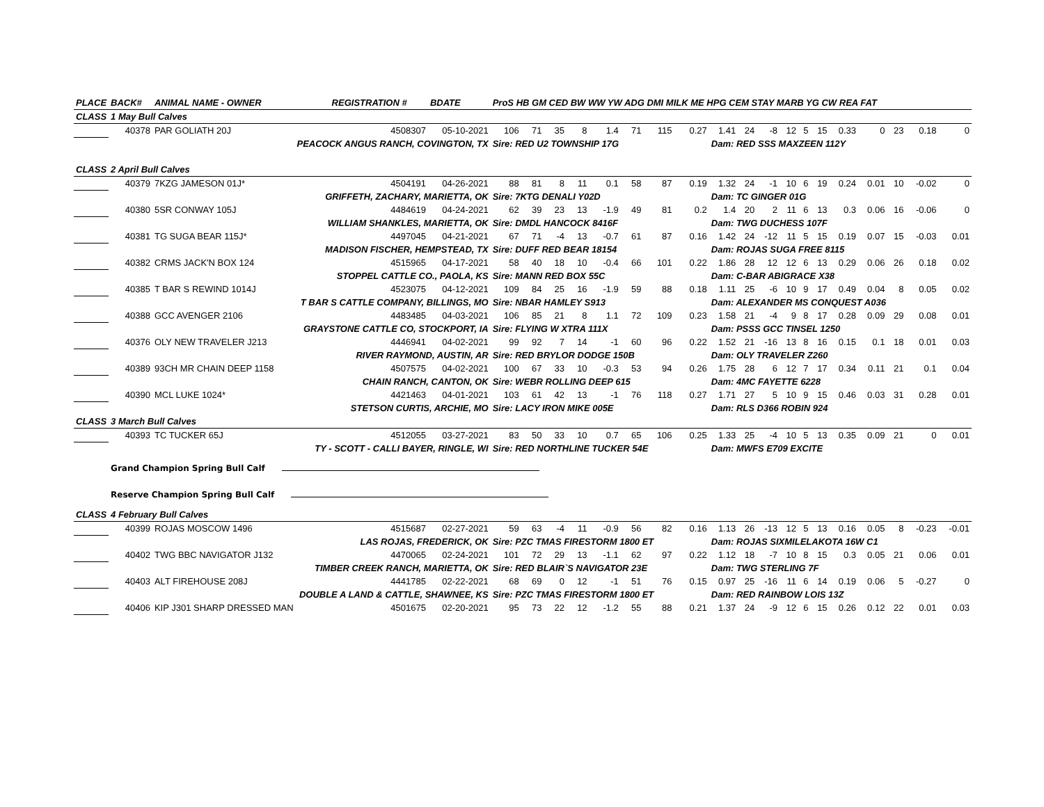| PLACE | BACK# | ANIMAL NAME - OWNER | REGISTRATION # | BDATE | ProS HB GM CED BW WW YW ADG DMI MILK ME HPG CEM STAY MARB YG CW REA FAT | | | | | | | | | | | | | | | | | | |
| --- | --- | --- | --- | --- | --- | --- | --- | --- | --- | --- | --- | --- | --- | --- | --- | --- | --- | --- | --- | --- | --- | --- | --- |
| CLASS | 1 May Bull Calves | | | | | | | | | | | | | | | | | | | | | | |
| | 40378 | PAR GOLIATH 20J | 4508307 | 05-10-2021 | 106 | 71 | 35 | 8 | 1.4 | 71 | 115 | 0.27 | 1.41 | 24 | -8 | 12 | 5 | 15 | 0.33 | 0 | 23 | 0.18 | 0 |
| | | PEACOCK ANGUS RANCH, COVINGTON, TX | | | Sire: RED U2 TOWNSHIP 17G | | | | | | | | Dam: RED SSS MAXZEEN 112Y | | | | | | | | | | |
| CLASS | 2 April Bull Calves | | | | | | | | | | | | | | | | | | | | | | |
| | 40379 | 7KZG JAMESON 01J* | 4504191 | 04-26-2021 | 88 | 81 | 8 | 11 | 0.1 | 58 | 87 | 0.19 | 1.32 | 24 | -1 | 10 | 6 | 19 | 0.24 | 0.01 | 10 | -0.02 | 0 |
| | | GRIFFETH, ZACHARY, MARIETTA, OK | | | Sire: 7KTG DENALI Y02D | | | | | | | | Dam: TC GINGER 01G | | | | | | | | | | |
| | 40380 | 5SR CONWAY 105J | 4484619 | 04-24-2021 | 62 | 39 | 23 | 13 | -1.9 | 49 | 81 | 0.2 | 1.4 | 20 | 2 | 11 | 6 | 13 | 0.3 | 0.06 | 16 | -0.06 | 0 |
| | | WILLIAM SHANKLES, MARIETTA, OK | | | Sire: DMDL HANCOCK 8416F | | | | | | | | Dam: TWG DUCHESS 107F | | | | | | | | | | |
| | 40381 | TG SUGA BEAR 115J* | 4497045 | 04-21-2021 | 67 | 71 | -4 | 13 | -0.7 | 61 | 87 | 0.16 | 1.42 | 24 | -12 | 11 | 5 | 15 | 0.19 | 0.07 | 15 | -0.03 | 0.01 |
| | | MADISON FISCHER, HEMPSTEAD, TX | | | Sire: DUFF RED BEAR 18154 | | | | | | | | Dam: ROJAS SUGA FREE 8115 | | | | | | | | | | |
| | 40382 | CRMS JACK'N BOX 124 | 4515965 | 04-17-2021 | 58 | 40 | 18 | 10 | -0.4 | 66 | 101 | 0.22 | 1.86 | 28 | 12 | 12 | 6 | 13 | 0.29 | 0.06 | 26 | 0.18 | 0.02 |
| | | STOPPEL CATTLE CO., PAOLA, KS | | | Sire: MANN RED BOX 55C | | | | | | | | Dam: C-BAR ABIGRACE X38 | | | | | | | | | | |
| | 40385 | T BAR S REWIND 1014J | 4523075 | 04-12-2021 | 109 | 84 | 25 | 16 | -1.9 | 59 | 88 | 0.18 | 1.11 | 25 | -6 | 10 | 9 | 17 | 0.49 | 0.04 | 8 | 0.05 | 0.02 |
| | | T BAR S CATTLE COMPANY, BILLINGS, MO | | | Sire: NBAR HAMLEY S913 | | | | | | | | Dam: ALEXANDER MS CONQUEST A036 | | | | | | | | | | |
| | 40388 | GCC AVENGER 2106 | 4483485 | 04-03-2021 | 106 | 85 | 21 | 8 | 1.1 | 72 | 109 | 0.23 | 1.58 | 21 | -4 | 9 | 8 | 17 | 0.28 | 0.09 | 29 | 0.08 | 0.01 |
| | | GRAYSTONE CATTLE CO, STOCKPORT, IA | | | Sire: FLYING W XTRA 111X | | | | | | | | Dam: PSSS GCC TINSEL 1250 | | | | | | | | | | |
| | 40376 | OLY NEW TRAVELER J213 | 4446941 | 04-02-2021 | 99 | 92 | 7 | 14 | -1 | 60 | 96 | 0.22 | 1.52 | 21 | -16 | 13 | 8 | 16 | 0.15 | 0.1 | 18 | 0.01 | 0.03 |
| | | RIVER RAYMOND, AUSTIN, AR | | | Sire: RED BRYLOR DODGE 150B | | | | | | | | Dam: OLY TRAVELER Z260 | | | | | | | | | | |
| | 40389 | 93CH MR CHAIN DEEP 1158 | 4507575 | 04-02-2021 | 100 | 67 | 33 | 10 | -0.3 | 53 | 94 | 0.26 | 1.75 | 28 | 6 | 12 | 7 | 17 | 0.34 | 0.11 | 21 | 0.1 | 0.04 |
| | | CHAIN RANCH, CANTON, OK | | | Sire: WEBR ROLLING DEEP 615 | | | | | | | | Dam: 4MC FAYETTE 6228 | | | | | | | | | | |
| | 40390 | MCL LUKE 1024* | 4421463 | 04-01-2021 | 103 | 61 | 42 | 13 | -1 | 76 | 118 | 0.27 | 1.71 | 27 | 5 | 10 | 9 | 15 | 0.46 | 0.03 | 31 | 0.28 | 0.01 |
| | | STETSON CURTIS, ARCHIE, MO | | | Sire: LACY IRON MIKE 005E | | | | | | | | Dam: RLS D366 ROBIN 924 | | | | | | | | | | |
| CLASS | 3 March Bull Calves | | | | | | | | | | | | | | | | | | | | | | |
| | 40393 | TC TUCKER 65J | 4512055 | 03-27-2021 | 83 | 50 | 33 | 10 | 0.7 | 65 | 106 | 0.25 | 1.33 | 25 | -4 | 10 | 5 | 13 | 0.35 | 0.09 | 21 | 0 | 0.01 |
| | | TY - SCOTT - CALLI BAYER, RINGLE, WI | | | Sire: RED NORTHLINE TUCKER 54E | | | | | | | | Dam: MWFS E709 EXCITE | | | | | | | | | | |
| | Grand Champion Spring Bull Calf | | | | | | | | | | | | | | | | | | | | | | |
| | Reserve Champion Spring Bull Calf | | | | | | | | | | | | | | | | | | | | | | |
| CLASS | 4 February Bull Calves | | | | | | | | | | | | | | | | | | | | | | |
| | 40399 | ROJAS MOSCOW 1496 | 4515687 | 02-27-2021 | 59 | 63 | -4 | 11 | -0.9 | 56 | 82 | 0.16 | 1.13 | 26 | -13 | 12 | 5 | 13 | 0.16 | 0.05 | 8 | -0.23 | -0.01 |
| | | LAS ROJAS, FREDERICK, OK | | | Sire: PZC TMAS FIRESTORM 1800 ET | | | | | | | | Dam: ROJAS SIXMILELAKOTA 16W C1 | | | | | | | | | | |
| | 40402 | TWG BBC NAVIGATOR J132 | 4470065 | 02-24-2021 | 101 | 72 | 29 | 13 | -1.1 | 62 | 97 | 0.22 | 1.12 | 18 | -7 | 10 | 8 | 15 | 0.3 | 0.05 | 21 | 0.06 | 0.01 |
| | | TIMBER CREEK RANCH, MARIETTA, OK | | | Sire: RED BLAIR`S NAVIGATOR 23E | | | | | | | | Dam: TWG STERLING 7F | | | | | | | | | | |
| | 40403 | ALT FIREHOUSE 208J | 4441785 | 02-22-2021 | 68 | 69 | 0 | 12 | -1 | 51 | 76 | 0.15 | 0.97 | 25 | -16 | 11 | 6 | 14 | 0.19 | 0.06 | 5 | -0.27 | 0 |
| | | DOUBLE A LAND & CATTLE, SHAWNEE, KS | | | Sire: PZC TMAS FIRESTORM 1800 ET | | | | | | | | Dam: RED RAINBOW LOIS 13Z | | | | | | | | | | |
| | 40406 | KIP J301 SHARP DRESSED MAN | 4501675 | 02-20-2021 | 95 | 73 | 22 | 12 | -1.2 | 55 | 88 | 0.21 | 1.37 | 24 | -9 | 12 | 6 | 15 | 0.26 | 0.12 | 22 | 0.01 | 0.03 |